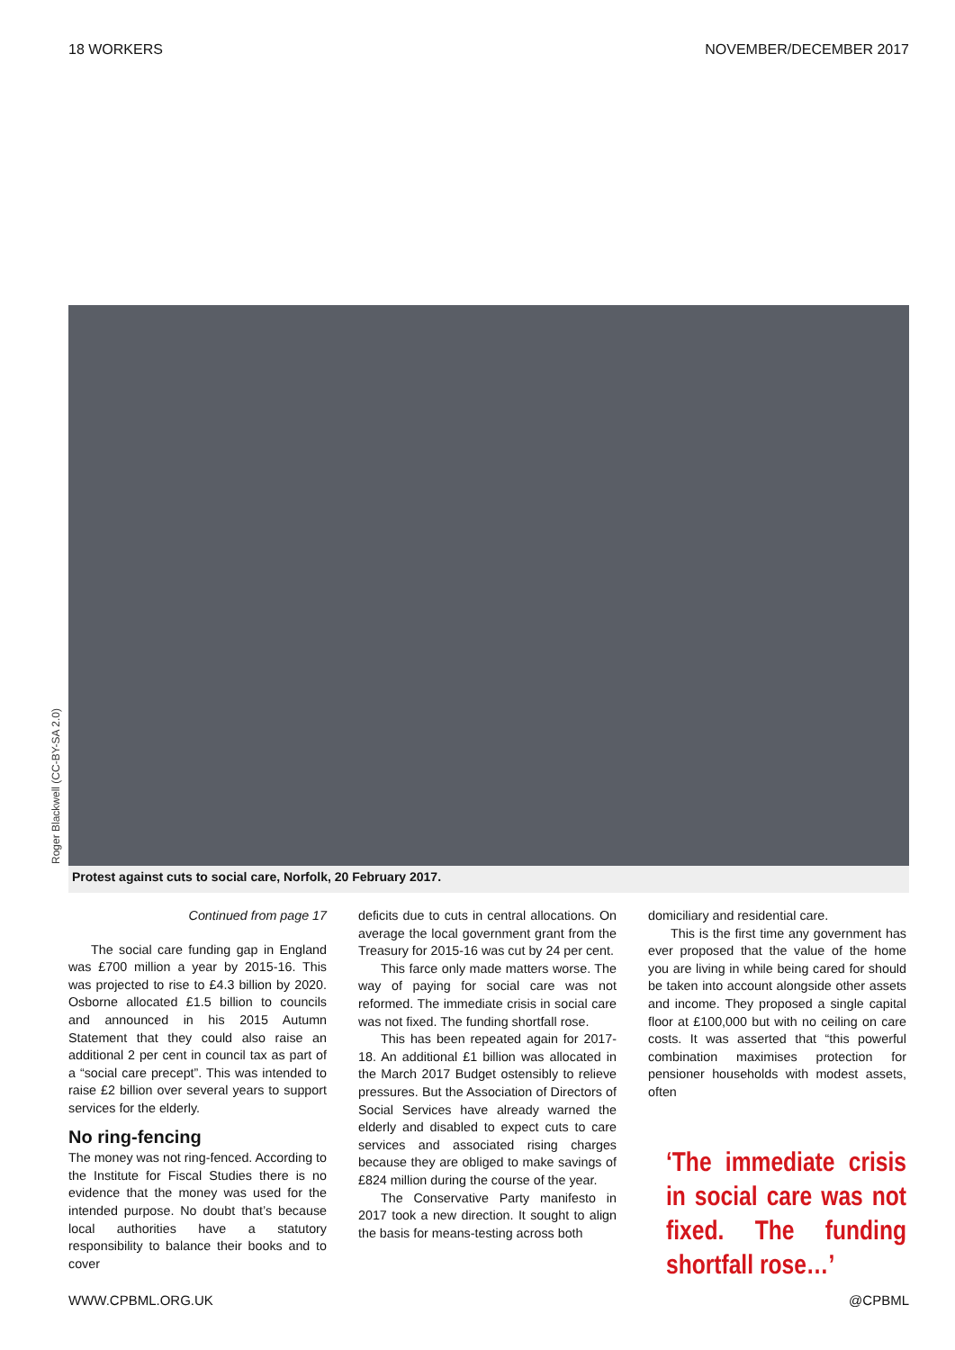18 WORKERS NOVEMBER/DECEMBER 2017
Roger Blackwell (CC-BY-SA 2.0)
Protest against cuts to social care, Norfolk, 20 February 2017.
Continued from page 17
The social care funding gap in England was £700 million a year by 2015-16. This was projected to rise to £4.3 billion by 2020. Osborne allocated £1.5 billion to councils and announced in his 2015 Autumn Statement that they could also raise an additional 2 per cent in council tax as part of a “social care precept”. This was intended to raise £2 billion over several years to support services for the elderly.
No ring-fencing
The money was not ring-fenced. According to the Institute for Fiscal Studies there is no evidence that the money was used for the intended purpose. No doubt that’s because local authorities have a statutory responsibility to balance their books and to cover
deficits due to cuts in central allocations. On average the local government grant from the Treasury for 2015-16 was cut by 24 per cent.
This farce only made matters worse. The way of paying for social care was not reformed. The immediate crisis in social care was not fixed. The funding shortfall rose.
This has been repeated again for 2017-18. An additional £1 billion was allocated in the March 2017 Budget ostensibly to relieve pressures. But the Association of Directors of Social Services have already warned the elderly and disabled to expect cuts to care services and associated rising charges because they are obliged to make savings of £824 million during the course of the year.
The Conservative Party manifesto in 2017 took a new direction. It sought to align the basis for means-testing across both
domiciliary and residential care.
This is the first time any government has ever proposed that the value of the home you are living in while being cared for should be taken into account alongside other assets and income. They proposed a single capital floor at £100,000 but with no ceiling on care costs. It was asserted that “this powerful combination maximises protection for pensioner households with modest assets, often
‘The immediate crisis in social care was not fixed. The funding shortfall rose…’
WWW.CPBML.ORG.UK @CPBML